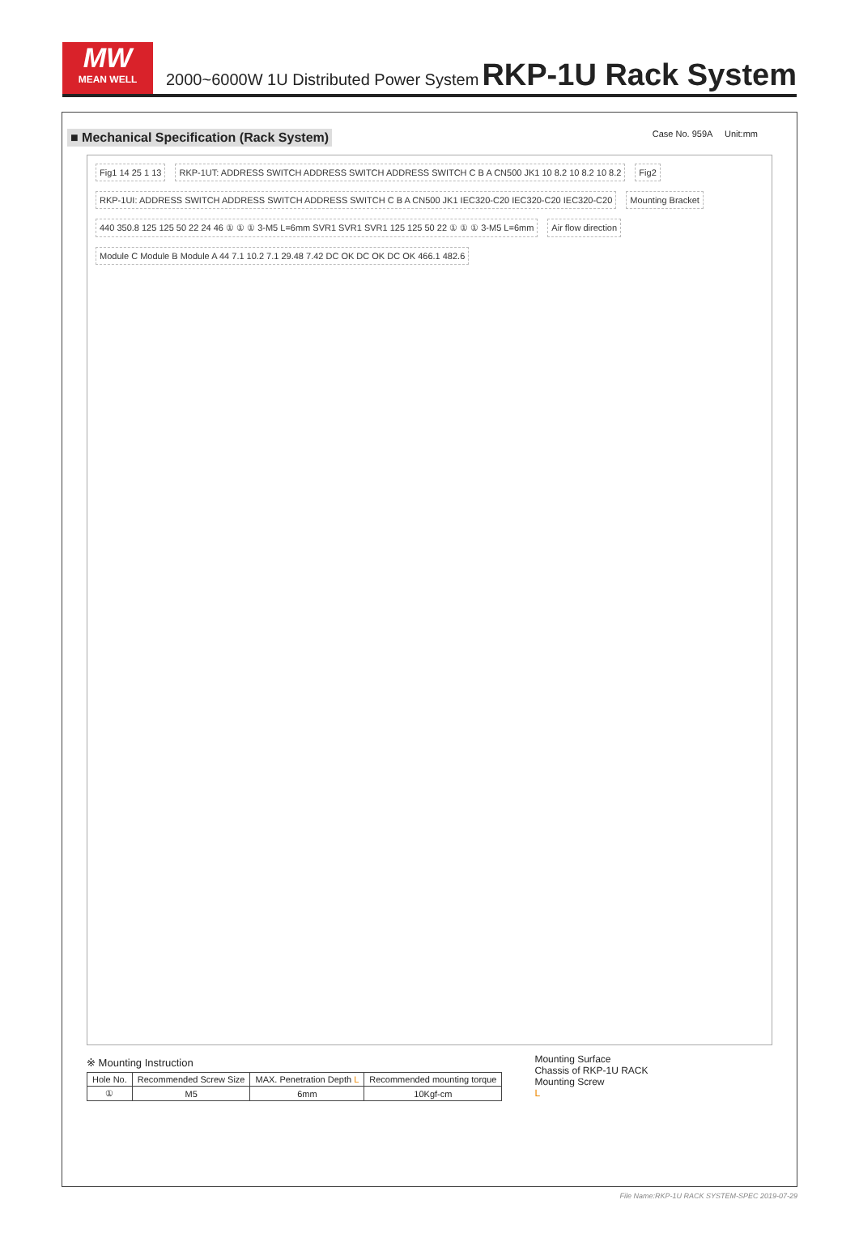MW
MEAN WELL
2000~6000W 1U Distributed Power System
RKP-1U Rack System
■ Mechanical Specification (Rack System) Case No. 959A Unit:mm
Fig1 14 25 1 13
RKP-1UT: ADDRESS SWITCH ADDRESS SWITCH ADDRESS SWITCH C B A CN500 JK1 10 8.2 10 8.2 10 8.2
Fig2
RKP-1UI: ADDRESS SWITCH ADDRESS SWITCH ADDRESS SWITCH C B A CN500 JK1 IEC320-C20 IEC320-C20 IEC320-C20
Mounting Bracket
440 350.8 125 125 50 22 24 46 ① ① ① 3-M5 L=6mm SVR1 SVR1 SVR1 125 125 50 22 ① ① ① 3-M5 L=6mm
Air flow direction
Module C Module B Module A 44 7.1 10.2 7.1 29.48 7.42 DC OK DC OK DC OK 466.1 482.6
※ Mounting Instruction
| Hole No. | Recommended Screw Size | MAX. Penetration Depth L | Recommended mounting torque |
| --- | --- | --- | --- |
| ① | M5 | 6mm | 10Kgf-cm |
Mounting Surface
Chassis of RKP-1U RACK
Mounting Screw
L
File Name:RKP-1U RACK SYSTEM-SPEC 2019-07-29